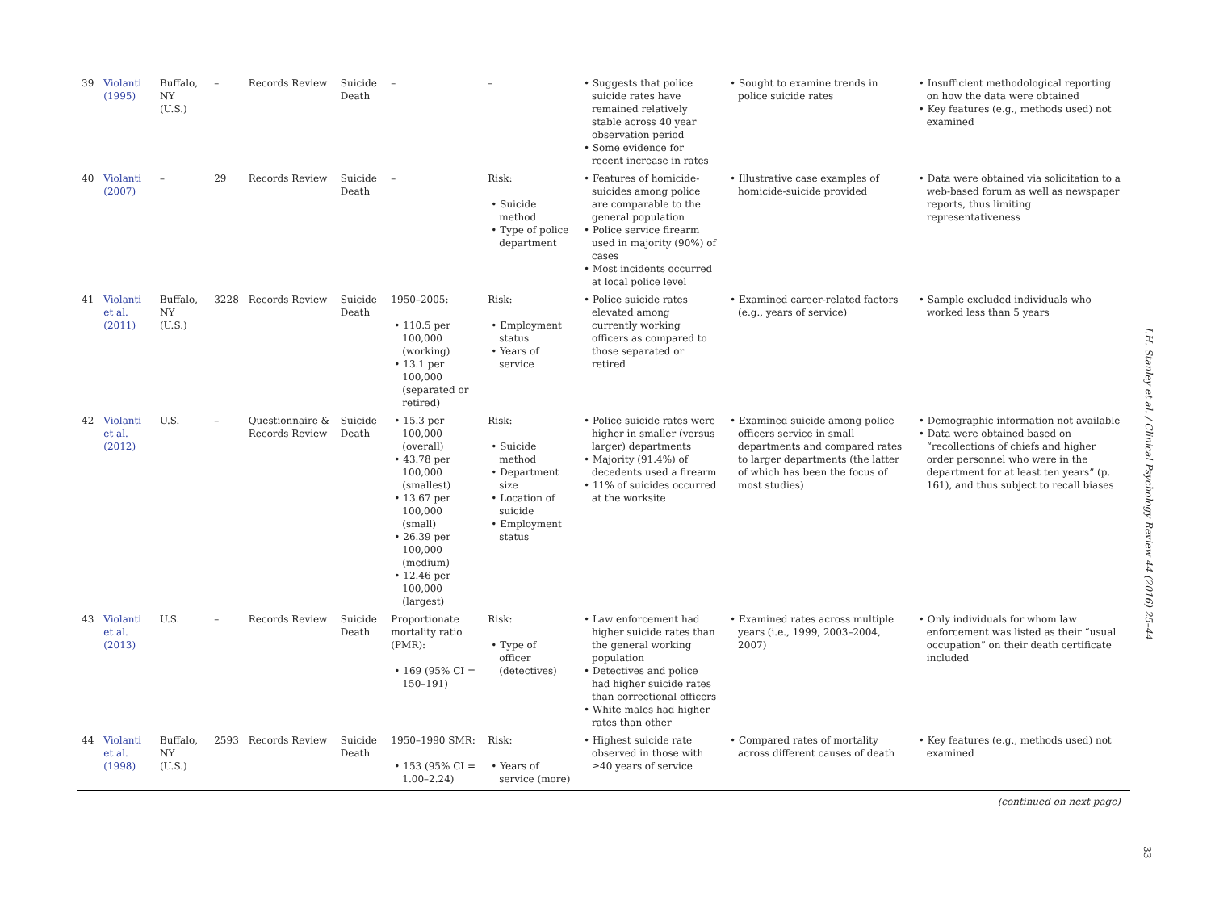| 39 | Violanti (1995) | Buffalo, NY (U.S.) | – | Records Review | Suicide Death | – | – | • Suggests that police suicide rates have remained relatively stable across 40 year observation period • Some evidence for recent increase in rates | • Sought to examine trends in police suicide rates | • Insufficient methodological reporting on how the data were obtained • Key features (e.g., methods used) not examined |
| 40 | Violanti (2007) | – | 29 | Records Review | Suicide Death | – | Risk: • Suicide method • Type of police department | • Features of homicide-suicides among police are comparable to the general population • Police service firearm used in majority (90%) of cases • Most incidents occurred at local police level | • Illustrative case examples of homicide-suicide provided | • Data were obtained via solicitation to a web-based forum as well as newspaper reports, thus limiting representativeness |
| 41 | Violanti et al. (2011) | Buffalo, NY (U.S.) | 3228 | Records Review | Suicide Death | 1950–2005: • 110.5 per 100,000 (working) • 13.1 per 100,000 (separated or retired) | Risk: • Employment status • Years of service | • Police suicide rates elevated among currently working officers as compared to those separated or retired | • Examined career-related factors (e.g., years of service) | • Sample excluded individuals who worked less than 5 years |
| 42 | Violanti et al. (2012) | U.S. | – | Questionnaire & Records Review | Suicide Death | • 15.3 per 100,000 (overall) • 43.78 per 100,000 (smallest) • 13.67 per 100,000 (small) • 26.39 per 100,000 (medium) • 12.46 per 100,000 (largest) | Risk: • Suicide method • Department size • Location of suicide • Employment status | • Police suicide rates were higher in smaller (versus larger) departments • Majority (91.4%) of decedents used a firearm • 11% of suicides occurred at the worksite | • Examined suicide among police officers service in small departments and compared rates to larger departments (the latter of which has been the focus of most studies) | • Demographic information not available • Data were obtained based on “recollections of chiefs and higher order personnel who were in the department for at least ten years” (p. 161), and thus subject to recall biases |
| 43 | Violanti et al. (2013) | U.S. | – | Records Review | Suicide Death | Proportionate mortality ratio (PMR): • 169 (95% CI = 150–191) | Risk: • Type of officer (detectives) | • Law enforcement had higher suicide rates than the general working population • Detectives and police had higher suicide rates than correctional officers • White males had higher rates than other | • Examined rates across multiple years (i.e., 1999, 2003–2004, 2007) | • Only individuals for whom law enforcement was listed as their “usual occupation” on their death certificate included |
| 44 | Violanti et al. (1998) | Buffalo, NY (U.S.) | 2593 | Records Review | Suicide Death | 1950–1990 SMR: • 153 (95% CI = 1.00–2.24) | Risk: • Years of service (more) | • Highest suicide rate observed in those with ≥40 years of service | • Compared rates of mortality across different causes of death | • Key features (e.g., methods used) not examined |
(continued on next page)
I.H. Stanley et al. / Clinical Psychology Review 44 (2016) 25–44
33